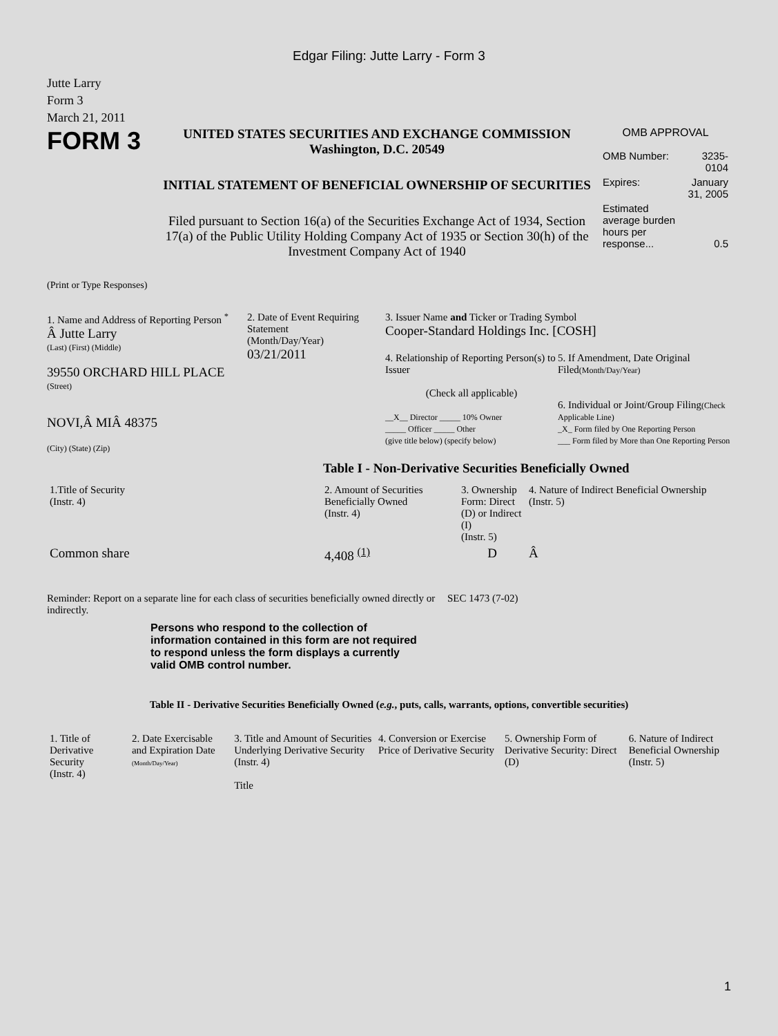Edgar Filing: Jutte Larry - Form 3
Jutte Larry
Form 3
March 21, 2011
FORM 3
UNITED STATES SECURITIES AND EXCHANGE COMMISSION
Washington, D.C. 20549
INITIAL STATEMENT OF BENEFICIAL OWNERSHIP OF SECURITIES
Filed pursuant to Section 16(a) of the Securities Exchange Act of 1934, Section 17(a) of the Public Utility Holding Company Act of 1935 or Section 30(h) of the Investment Company Act of 1940
OMB APPROVAL
| OMB Number: | 3235-0104 |
| Expires: | January 31, 2005 |
| Estimated average burden hours per response... | 0.5 |
(Print or Type Responses)
1. Name and Address of Reporting Person <sup>*</sup>
Â Jutte Larry
(Last) (First) (Middle)
39550 ORCHARD HILL PLACE
(Street)
NOVI,Â MIÂ 48375
(City) (State) (Zip)
2. Date of Event Requiring Statement
(Month/Day/Year)
03/21/2011
3. Issuer Name and Ticker or Trading Symbol
Cooper-Standard Holdings Inc. [COSH]
4. Relationship of Reporting Person(s) to Issuer
(Check all applicable)
__X__ Director _____ 10% Owner
_____ Officer _____ Other
(give title below) (specify below)
5. If Amendment, Date Original Filed(Month/Day/Year)
6. Individual or Joint/Group Filing(Check Applicable Line)
_X_ Form filed by One Reporting Person
___ Form filed by More than One Reporting Person
Table I - Non-Derivative Securities Beneficially Owned
| 1.Title of Security (Instr. 4) | 2. Amount of Securities Beneficially Owned (Instr. 4) | 3. Ownership Form: Direct (D) or Indirect (I) (Instr. 5) | 4. Nature of Indirect Beneficial Ownership (Instr. 5) |
| --- | --- | --- | --- |
| Common share | 4,408 <sup>(1)</sup> | D | Â |
Reminder: Report on a separate line for each class of securities beneficially owned directly or indirectly.
SEC 1473 (7-02)
Persons who respond to the collection of information contained in this form are not required to respond unless the form displays a currently valid OMB control number.
Table II - Derivative Securities Beneficially Owned (e.g., puts, calls, warrants, options, convertible securities)
| 1. Title of Derivative Security (Instr. 4) | 2. Date Exercisable and Expiration Date (Month/Day/Year) | 3. Title and Amount of Securities Underlying Derivative Security (Instr. 4) Title | 4. Conversion or Exercise Price of Derivative Security | 5. Ownership Form of Derivative Security: Direct (D) | 6. Nature of Indirect Beneficial Ownership (Instr. 5) |
| --- | --- | --- | --- | --- | --- |
1